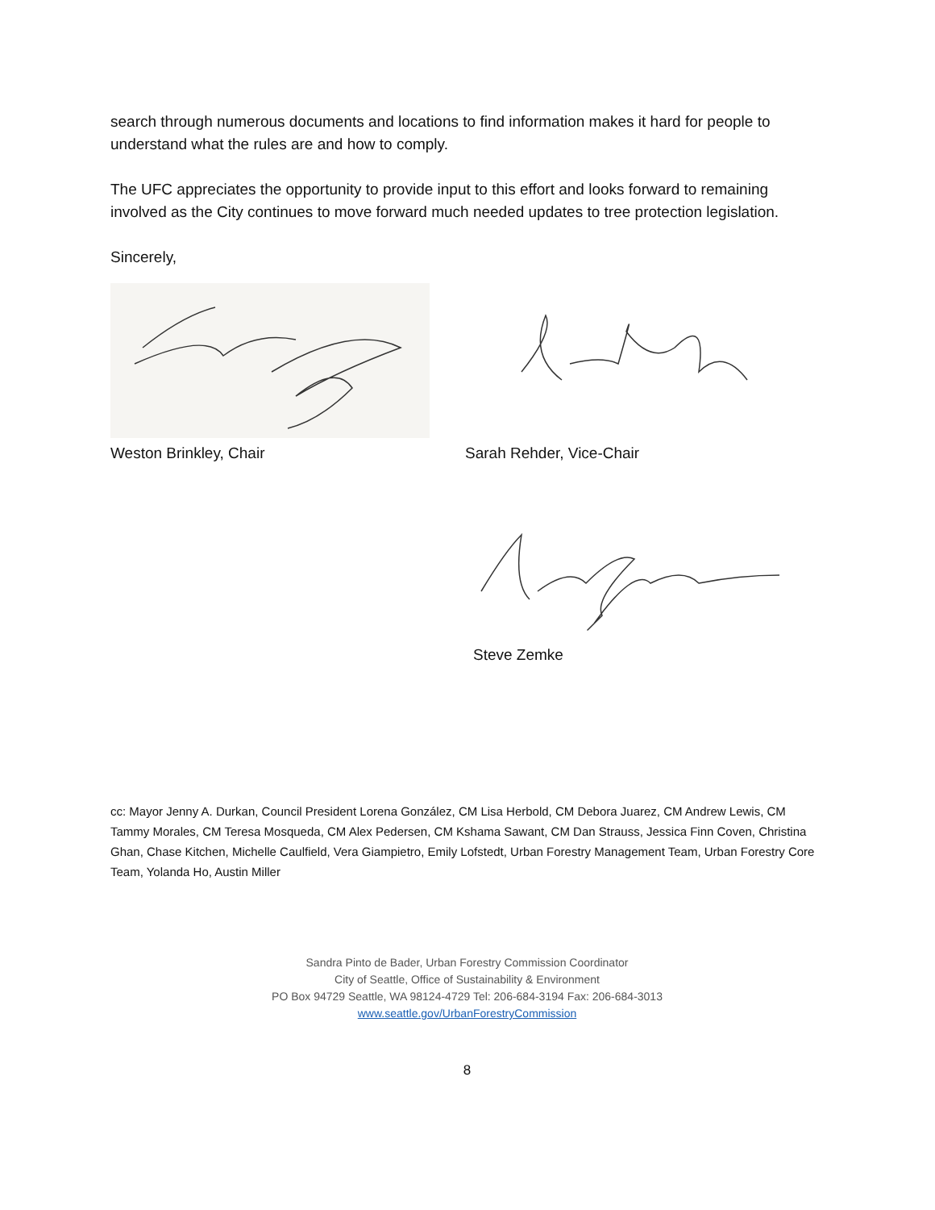search through numerous documents and locations to find information makes it hard for people to understand what the rules are and how to comply.
The UFC appreciates the opportunity to provide input to this effort and looks forward to remaining involved as the City continues to move forward much needed updates to tree protection legislation.
Sincerely,
Weston Brinkley, Chair Sarah Rehder, Vice-Chair
Steve Zemke
cc: Mayor Jenny A. Durkan, Council President Lorena González, CM Lisa Herbold, CM Debora Juarez, CM Andrew Lewis, CM Tammy Morales, CM Teresa Mosqueda, CM Alex Pedersen, CM Kshama Sawant, CM Dan Strauss, Jessica Finn Coven, Christina Ghan, Chase Kitchen, Michelle Caulfield, Vera Giampietro, Emily Lofstedt, Urban Forestry Management Team, Urban Forestry Core Team, Yolanda Ho, Austin Miller
Sandra Pinto de Bader, Urban Forestry Commission Coordinator
City of Seattle, Office of Sustainability & Environment
PO Box 94729 Seattle, WA 98124-4729 Tel: 206-684-3194 Fax: 206-684-3013
www.seattle.gov/UrbanForestryCommission
8